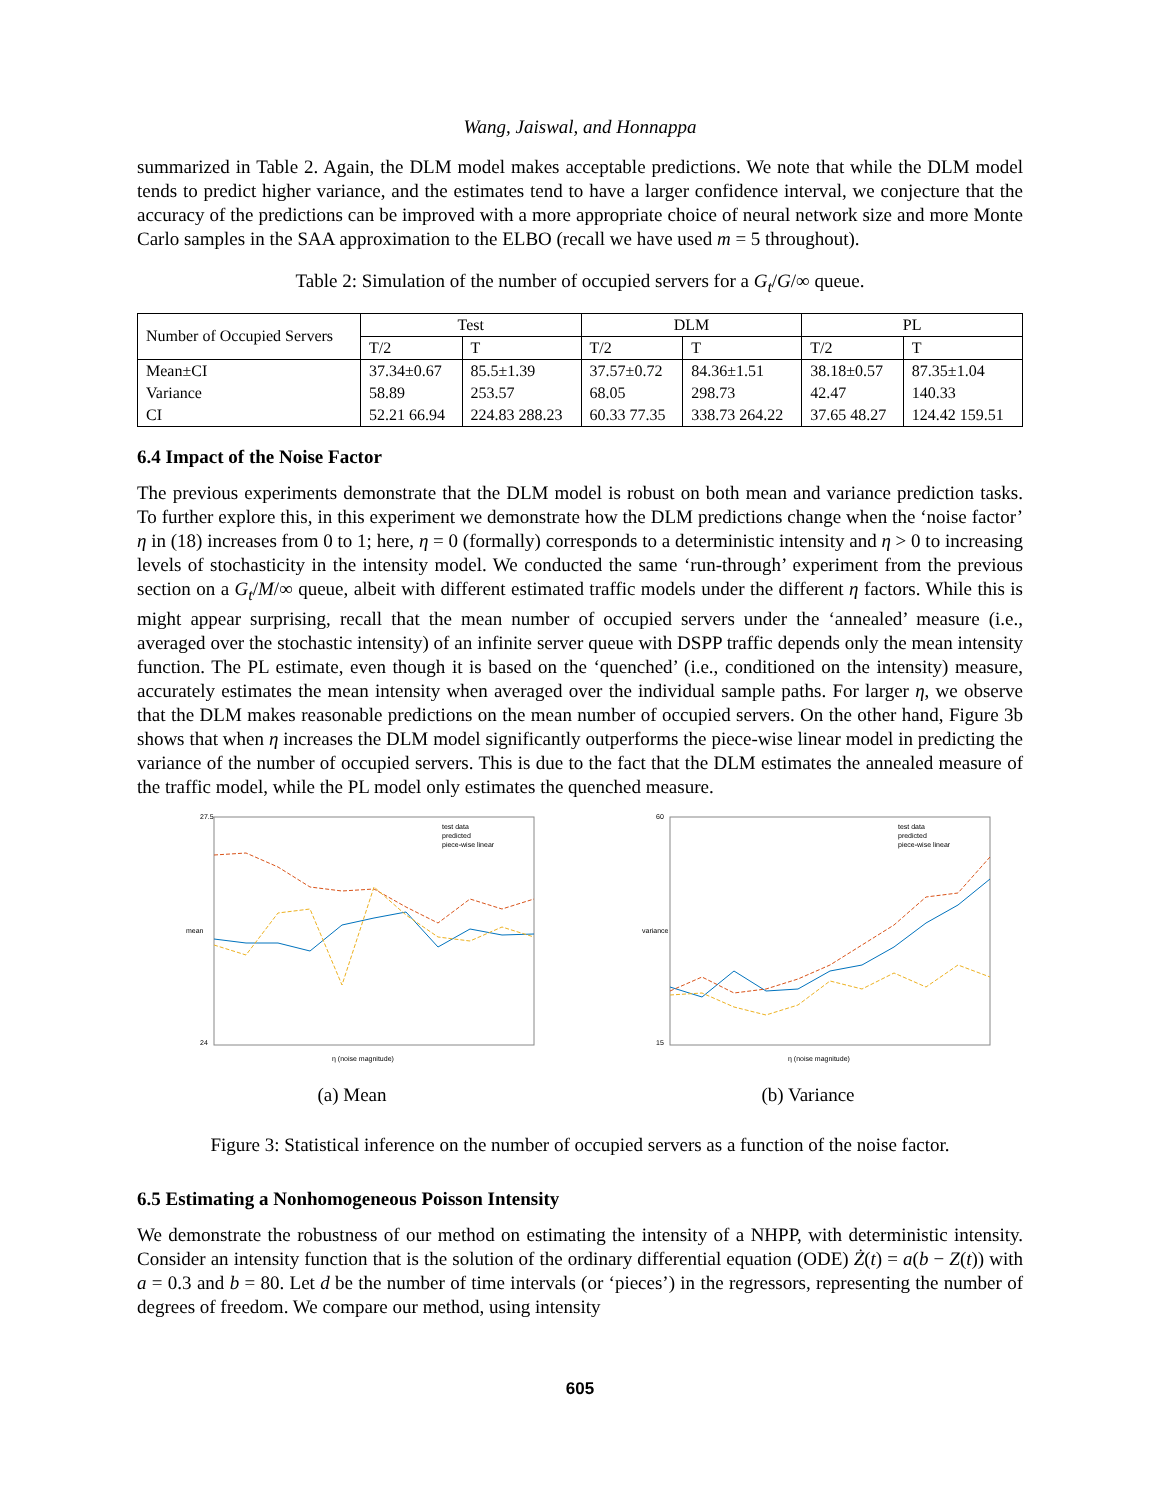Wang, Jaiswal, and Honnappa
summarized in Table 2. Again, the DLM model makes acceptable predictions. We note that while the DLM model tends to predict higher variance, and the estimates tend to have a larger confidence interval, we conjecture that the accuracy of the predictions can be improved with a more appropriate choice of neural network size and more Monte Carlo samples in the SAA approximation to the ELBO (recall we have used m = 5 throughout).
Table 2: Simulation of the number of occupied servers for a G<sub>t</sub>/G/∞ queue.
| Number of Occupied Servers | Test | | DLM | | PL | |
| --- | --- | --- | --- | --- | --- | --- |
| | T/2 | T | T/2 | T | T/2 | T |
| Mean±CI | 37.34±0.67 | 85.5±1.39 | 37.57±0.72 | 84.36±1.51 | 38.18±0.57 | 87.35±1.04 |
| Variance | 58.89 | 253.57 | 68.05 | 298.73 | 42.47 | 140.33 |
| CI | 52.21 66.94 | 224.83 288.23 | 60.33 77.35 | 338.73 264.22 | 37.65 48.27 | 124.42 159.51 |
6.4 Impact of the Noise Factor
The previous experiments demonstrate that the DLM model is robust on both mean and variance prediction tasks. To further explore this, in this experiment we demonstrate how the DLM predictions change when the ‘noise factor’ η in (18) increases from 0 to 1; here, η = 0 (formally) corresponds to a deterministic intensity and η > 0 to increasing levels of stochasticity in the intensity model. We conducted the same ‘run-through’ experiment from the previous section on a G<sub>t</sub>/M/∞ queue, albeit with different estimated traffic models under the different η factors. While this is might appear surprising, recall that the mean number of occupied servers under the ‘annealed’ measure (i.e., averaged over the stochastic intensity) of an infinite server queue with DSPP traffic depends only the mean intensity function. The PL estimate, even though it is based on the ‘quenched’ (i.e., conditioned on the intensity) measure, accurately estimates the mean intensity when averaged over the individual sample paths. For larger η, we observe that the DLM makes reasonable predictions on the mean number of occupied servers. On the other hand, Figure 3b shows that when η increases the DLM model significantly outperforms the piece-wise linear model in predicting the variance of the number of occupied servers. This is due to the fact that the DLM estimates the annealed measure of the traffic model, while the PL model only estimates the quenched measure.
mean
η (noise magnitude)
test data
predicted
piece-wise linear
24
27.5
(a) Mean
variance
η (noise magnitude)
test data
predicted
piece-wise linear
15
60
(b) Variance
Figure 3: Statistical inference on the number of occupied servers as a function of the noise factor.
6.5 Estimating a Nonhomogeneous Poisson Intensity
We demonstrate the robustness of our method on estimating the intensity of a NHPP, with deterministic intensity. Consider an intensity function that is the solution of the ordinary differential equation (ODE) Ż(t) = a(b − Z(t)) with a = 0.3 and b = 80. Let d be the number of time intervals (or ‘pieces’) in the regressors, representing the number of degrees of freedom. We compare our method, using intensity
605